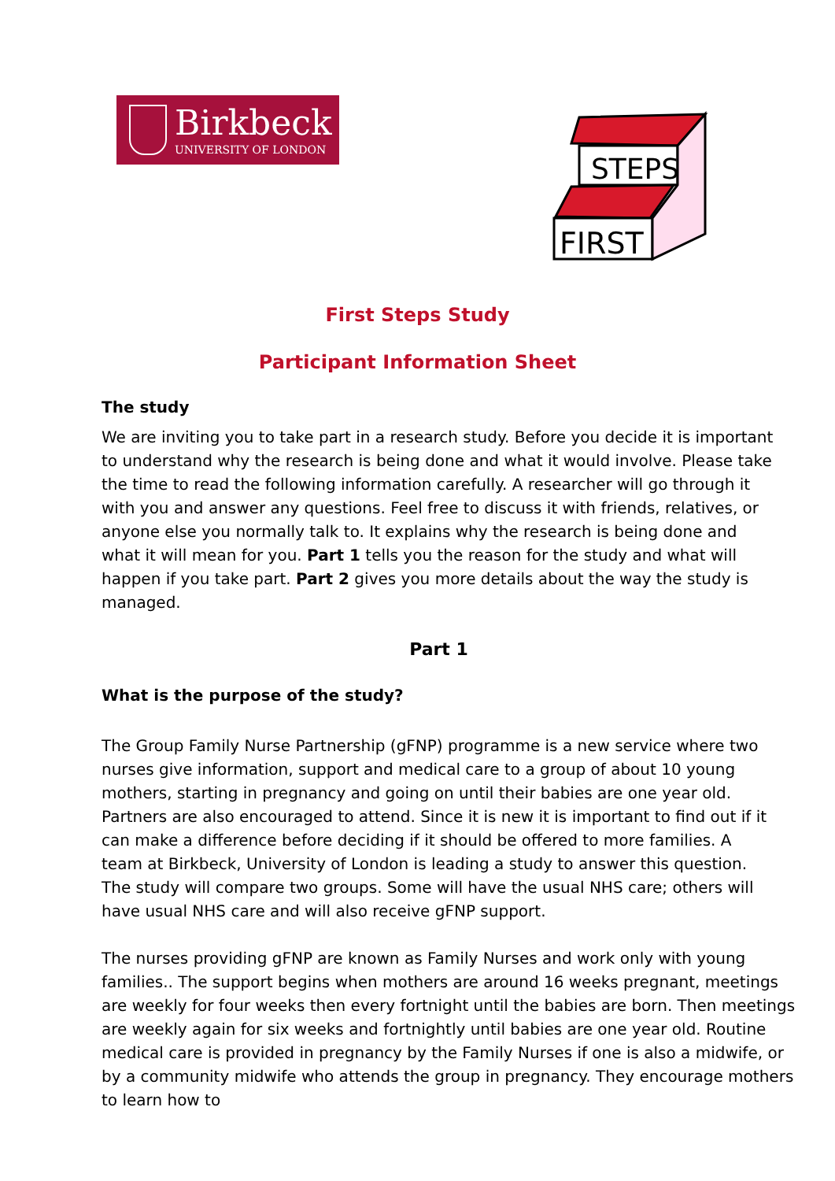Birkbeck
UNIVERSITY OF LONDON
STEPS
FIRST
First Steps Study
Participant Information Sheet
The study
We are inviting you to take part in a research study. Before you decide it is important to understand why the research is being done and what it would involve. Please take the time to read the following information carefully. A researcher will go through it with you and answer any questions. Feel free to discuss it with friends, relatives, or anyone else you normally talk to. It explains why the research is being done and what it will mean for you. Part 1 tells you the reason for the study and what will happen if you take part. Part 2 gives you more details about the way the study is managed.
Part 1
What is the purpose of the study?
The Group Family Nurse Partnership (gFNP) programme is a new service where two nurses give information, support and medical care to a group of about 10 young mothers, starting in pregnancy and going on until their babies are one year old. Partners are also encouraged to attend. Since it is new it is important to find out if it can make a difference before deciding if it should be offered to more families. A team at Birkbeck, University of London is leading a study to answer this question. The study will compare two groups. Some will have the usual NHS care; others will have usual NHS care and will also receive gFNP support.
The nurses providing gFNP are known as Family Nurses and work only with young families.. The support begins when mothers are around 16 weeks pregnant, meetings are weekly for four weeks then every fortnight until the babies are born. Then meetings are weekly again for six weeks and fortnightly until babies are one year old. Routine medical care is provided in pregnancy by the Family Nurses if one is also a midwife, or by a community midwife who attends the group in pregnancy. They encourage mothers to learn how to